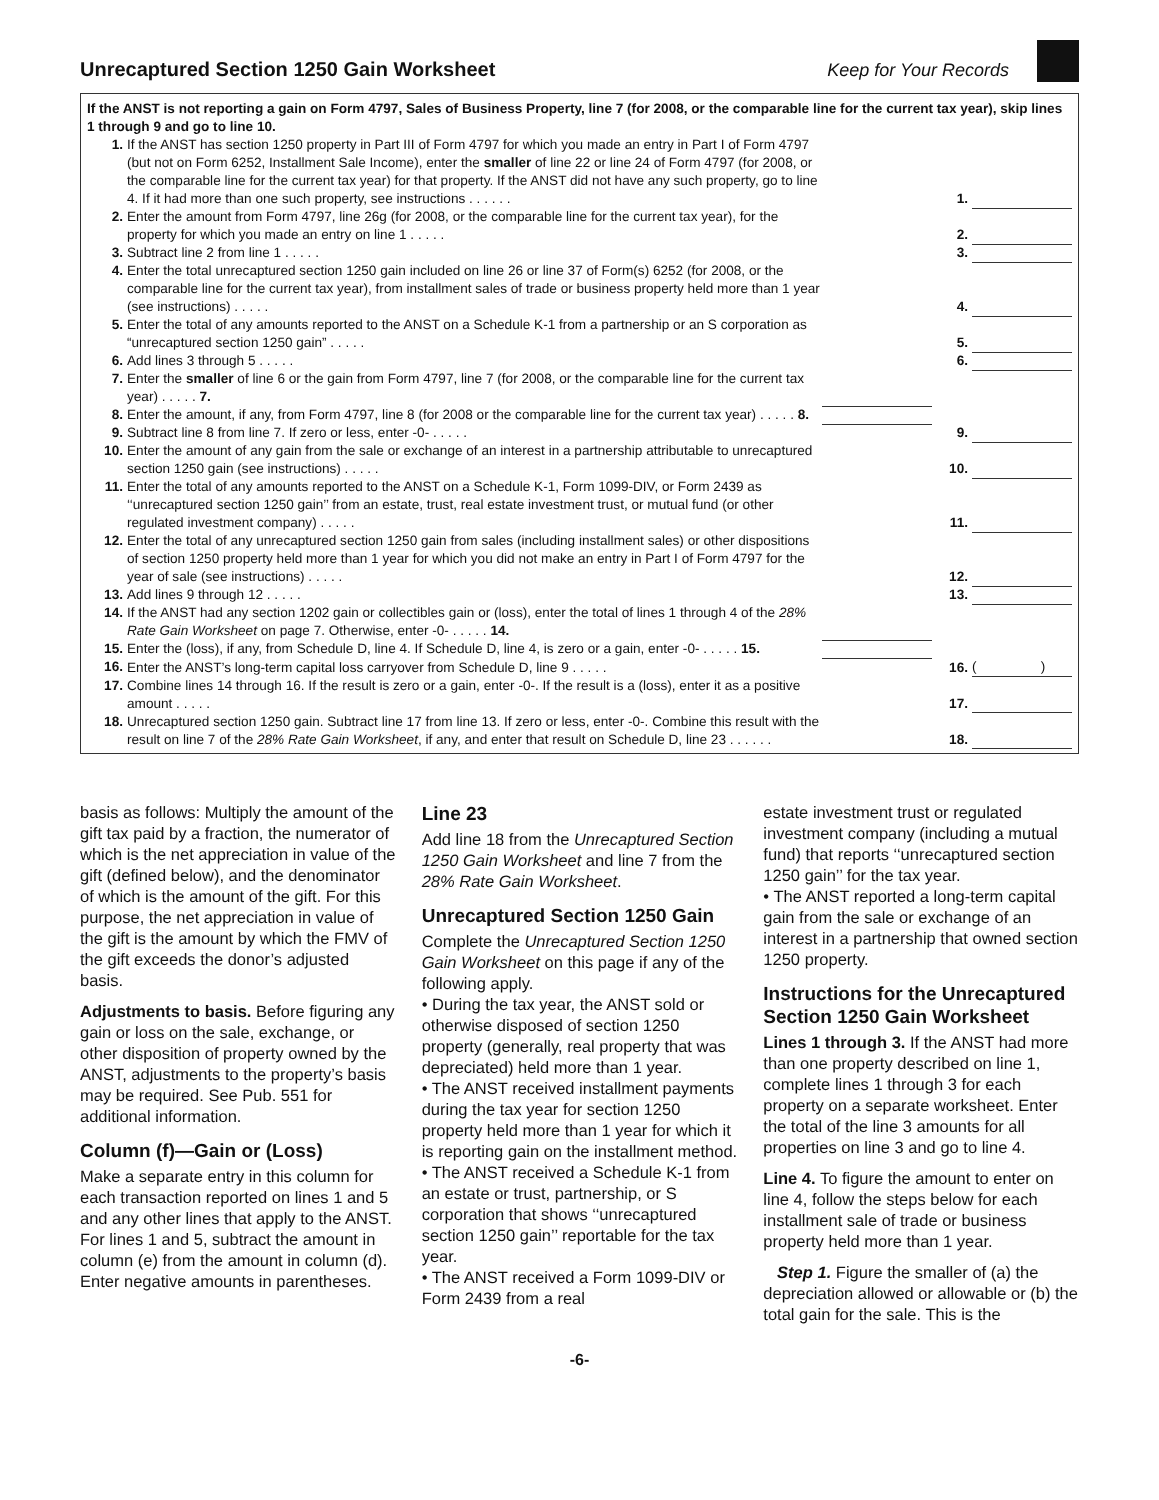Unrecaptured Section 1250 Gain Worksheet Keep for Your Records
If the ANST is not reporting a gain on Form 4797, Sales of Business Property, line 7 (for 2008, or the comparable line for the current tax year), skip lines 1 through 9 and go to line 10.
| 1. | If the ANST has section 1250 property in Part III of Form 4797 for which you made an entry in Part I of Form 4797 (but not on Form 6252, Installment Sale Income), enter the smaller of line 22 or line 24 of Form 4797 (for 2008, or the comparable line for the current tax year) for that property. If the ANST did not have any such property, go to line 4. If it had more than one such property, see instructions . . . . . . | | 1. | |
| 2. | Enter the amount from Form 4797, line 26g (for 2008, or the comparable line for the current tax year), for the property for which you made an entry on line 1 . . . . . | | 2. | |
| 3. | Subtract line 2 from line 1 . . . . . | | 3. | |
| 4. | Enter the total unrecaptured section 1250 gain included on line 26 or line 37 of Form(s) 6252 (for 2008, or the comparable line for the current tax year), from installment sales of trade or business property held more than 1 year (see instructions) . . . . . | | 4. | |
| 5. | Enter the total of any amounts reported to the ANST on a Schedule K-1 from a partnership or an S corporation as “unrecaptured section 1250 gain” . . . . . | | 5. | |
| 6. | Add lines 3 through 5 . . . . . | | 6. | |
| 7. | Enter the smaller of line 6 or the gain from Form 4797, line 7 (for 2008, or the comparable line for the current tax year) . . . . . 7. | | | |
| 8. | Enter the amount, if any, from Form 4797, line 8 (for 2008 or the comparable line for the current tax year) . . . . . 8. | | | |
| 9. | Subtract line 8 from line 7. If zero or less, enter -0- . . . . . | | 9. | |
| 10. | Enter the amount of any gain from the sale or exchange of an interest in a partnership attributable to unrecaptured section 1250 gain (see instructions) . . . . . | | 10. | |
| 11. | Enter the total of any amounts reported to the ANST on a Schedule K-1, Form 1099-DIV, or Form 2439 as ‘‘unrecaptured section 1250 gain’’ from an estate, trust, real estate investment trust, or mutual fund (or other regulated investment company) . . . . . | | 11. | |
| 12. | Enter the total of any unrecaptured section 1250 gain from sales (including installment sales) or other dispositions of section 1250 property held more than 1 year for which you did not make an entry in Part I of Form 4797 for the year of sale (see instructions) . . . . . | | 12. | |
| 13. | Add lines 9 through 12 . . . . . | | 13. | |
| 14. | If the ANST had any section 1202 gain or collectibles gain or (loss), enter the total of lines 1 through 4 of the 28% Rate Gain Worksheet on page 7. Otherwise, enter -0- . . . . . 14. | | | |
| 15. | Enter the (loss), if any, from Schedule D, line 4. If Schedule D, line 4, is zero or a gain, enter -0- . . . . . 15. | | | |
| 16. | Enter the ANST’s long-term capital loss carryover from Schedule D, line 9 . . . . . | | 16. | ( ) |
| 17. | Combine lines 14 through 16. If the result is zero or a gain, enter -0-. If the result is a (loss), enter it as a positive amount . . . . . | | 17. | |
| 18. | Unrecaptured section 1250 gain. Subtract line 17 from line 13. If zero or less, enter -0-. Combine this result with the result on line 7 of the 28% Rate Gain Worksheet , if any, and enter that result on Schedule D, line 23 . . . . . . | | 18. | |
basis as follows: Multiply the amount of the gift tax paid by a fraction, the numerator of which is the net appreciation in value of the gift (defined below), and the denominator of which is the amount of the gift. For this purpose, the net appreciation in value of the gift is the amount by which the FMV of the gift exceeds the donor’s adjusted basis.
Adjustments to basis. Before figuring any gain or loss on the sale, exchange, or other disposition of property owned by the ANST, adjustments to the property’s basis may be required. See Pub. 551 for additional information.
Column (f)—Gain or (Loss)
Make a separate entry in this column for each transaction reported on lines 1 and 5 and any other lines that apply to the ANST. For lines 1 and 5, subtract the amount in column (e) from the amount in column (d). Enter negative amounts in parentheses.
Line 23
Add line 18 from the Unrecaptured Section 1250 Gain Worksheet and line 7 from the 28% Rate Gain Worksheet.
Unrecaptured Section 1250 Gain
Complete the Unrecaptured Section 1250 Gain Worksheet on this page if any of the following apply.
• During the tax year, the ANST sold or otherwise disposed of section 1250 property (generally, real property that was depreciated) held more than 1 year.
• The ANST received installment payments during the tax year for section 1250 property held more than 1 year for which it is reporting gain on the installment method.
• The ANST received a Schedule K-1 from an estate or trust, partnership, or S corporation that shows ‘‘unrecaptured section 1250 gain’’ reportable for the tax year.
• The ANST received a Form 1099-DIV or Form 2439 from a real
estate investment trust or regulated investment company (including a mutual fund) that reports ‘‘unrecaptured section 1250 gain’’ for the tax year.
• The ANST reported a long-term capital gain from the sale or exchange of an interest in a partnership that owned section 1250 property.
Instructions for the Unrecaptured Section 1250 Gain Worksheet
Lines 1 through 3. If the ANST had more than one property described on line 1, complete lines 1 through 3 for each property on a separate worksheet. Enter the total of the line 3 amounts for all properties on line 3 and go to line 4.
Line 4. To figure the amount to enter on line 4, follow the steps below for each installment sale of trade or business property held more than 1 year.
Step 1. Figure the smaller of (a) the depreciation allowed or allowable or (b) the total gain for the sale. This is the
-6-